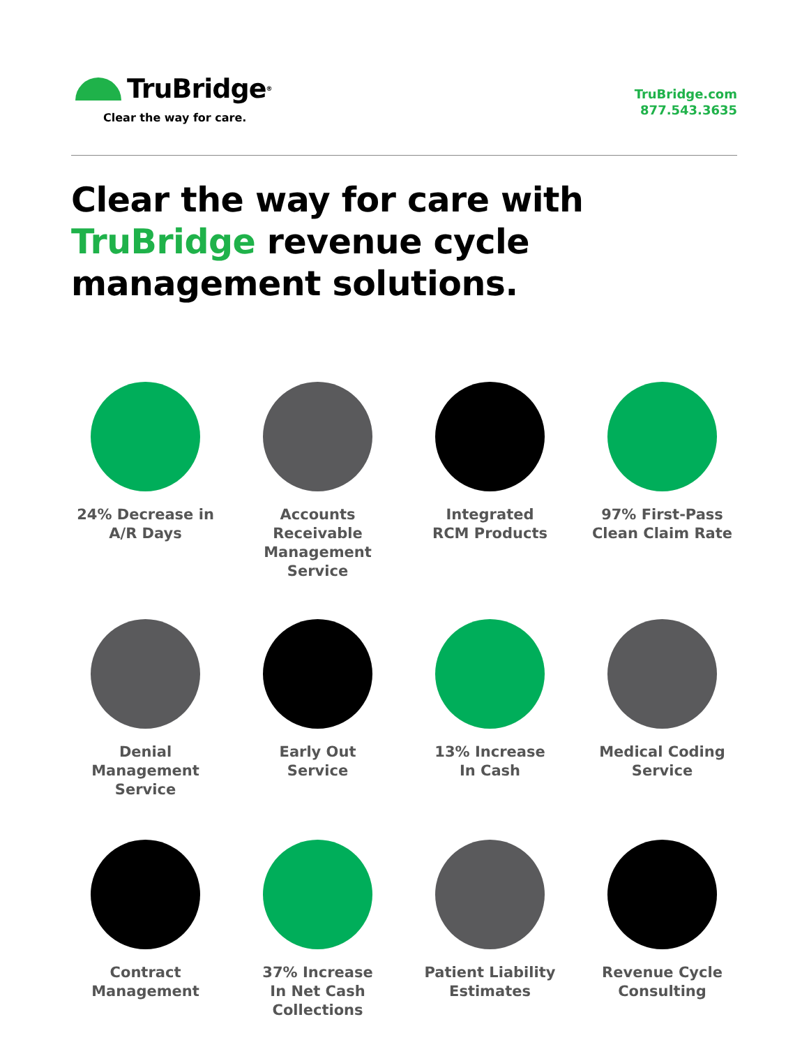TruBridge<sup>®</sup>
Clear the way for care.
TruBridge.com
877.543.3635
Clear the way for care with TruBridge revenue cycle management solutions.
24% Decrease in
A/R Days
Accounts
Receivable
Management
Service
Integrated
RCM Products
97% First-Pass
Clean Claim Rate
Denial
Management
Service
Early Out
Service
13% Increase
In Cash
Medical Coding
Service
Contract
Management
37% Increase
In Net Cash
Collections
Patient Liability
Estimates
Revenue Cycle
Consulting